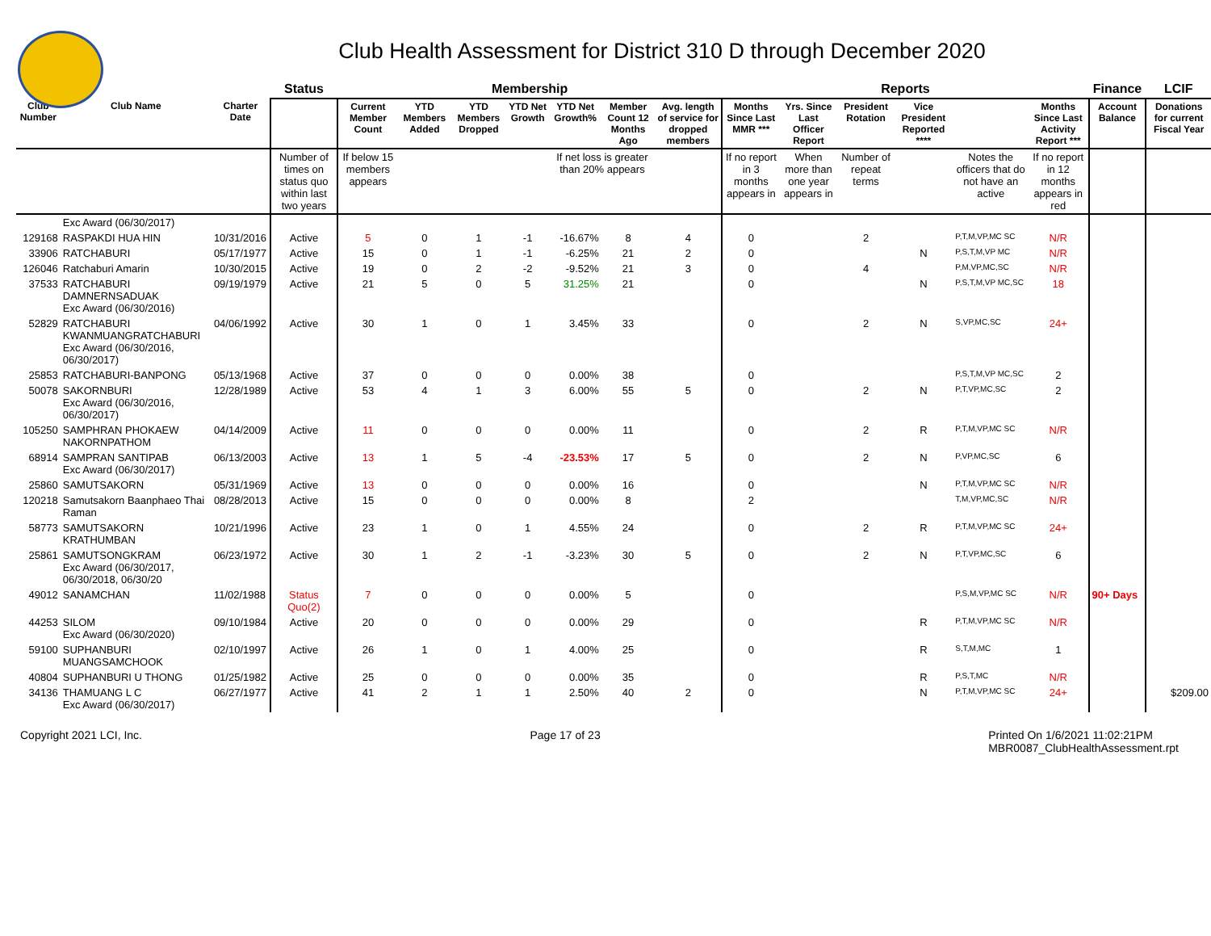Club Health Assessment for District 310 D through December 2020
| | | | Status | Membership | | | | | | | Reports | | | | | | Finance | LCIF |
| --- | --- | --- | --- | --- | --- | --- | --- | --- | --- | --- | --- | --- | --- | --- | --- | --- | --- | --- |
| Club Number | Club Name | Charter Date | | Current Member Count | YTD Members Added | YTD Members Dropped | YTD Net Growth | YTD Net Growth% | Member Count 12 Months Ago | Avg. length of service for dropped members | Months Since Last MMR *** | Yrs. Since Last Officer Report | President Rotation | Vice President Reported **** | | Months Since Last Activity Report *** | Account Balance | Donations for current Fiscal Year |
| | | | Number of times on status quo within last two years | If below 15 members appears | | | | If net loss is greater than 20% appears | | | If no report in 3 months appears in | When more than one year appears in | Number of repeat terms | | Notes the officers that do not have an active | If no report in 12 months appears in red | | |
| | Exc Award (06/30/2017) | | | | | | | | | | | | | | | | | |
| 129168 | RASPAKDI HUA HIN | 10/31/2016 | Active | 5 | 0 | 1 | -1 | -16.67% | 8 | 4 | 0 | | 2 | | P,T,M,VP,MC SC | N/R | | |
| 33906 | RATCHABURI | 05/17/1977 | Active | 15 | 0 | 1 | -1 | -6.25% | 21 | 2 | 0 | | | N | P,S,T,M,VP MC | N/R | | |
| 126046 | Ratchaburi Amarin | 10/30/2015 | Active | 19 | 0 | 2 | -2 | -9.52% | 21 | 3 | 0 | | 4 | | P,M,VP,MC,SC | N/R | | |
| 37533 | RATCHABURI DAMNERNSADUAK Exc Award (06/30/2016) | 09/19/1979 | Active | 21 | 5 | 0 | 5 | 31.25% | 21 | | 0 | | | N | P,S,T,M,VP MC,SC | 18 | | |
| 52829 | RATCHABURI KWANMUANGRATCHABURI Exc Award (06/30/2016, 06/30/2017) | 04/06/1992 | Active | 30 | 1 | 0 | 1 | 3.45% | 33 | | 0 | | 2 | N | S,VP,MC,SC | 24+ | | |
| 25853 | RATCHABURI-BANPONG | 05/13/1968 | Active | 37 | 0 | 0 | 0 | 0.00% | 38 | | 0 | | | | P,S,T,M,VP MC,SC | 2 | | |
| 50078 | SAKORNBURI Exc Award (06/30/2016, 06/30/2017) | 12/28/1989 | Active | 53 | 4 | 1 | 3 | 6.00% | 55 | 5 | 0 | | 2 | N | P,T,VP,MC,SC | 2 | | |
| 105250 | SAMPHRAN PHOKAEW NAKORNPATHOM | 04/14/2009 | Active | 11 | 0 | 0 | 0 | 0.00% | 11 | | 0 | | 2 | R | P,T,M,VP,MC SC | N/R | | |
| 68914 | SAMPRAN SANTIPAB Exc Award (06/30/2017) | 06/13/2003 | Active | 13 | 1 | 5 | -4 | -23.53% | 17 | 5 | 0 | | 2 | N | P,VP,MC,SC | 6 | | |
| 25860 | SAMUTSAKORN | 05/31/1969 | Active | 13 | 0 | 0 | 0 | 0.00% | 16 | | 0 | | | N | P,T,M,VP,MC SC | N/R | | |
| 120218 | Samutsakorn Baanphaeo Thai Raman | 08/28/2013 | Active | 15 | 0 | 0 | 0 | 0.00% | 8 | | 2 | | | | T,M,VP,MC,SC | N/R | | |
| 58773 | SAMUTSAKORN KRATHUMBAN | 10/21/1996 | Active | 23 | 1 | 0 | 1 | 4.55% | 24 | | 0 | | 2 | R | P,T,M,VP,MC SC | 24+ | | |
| 25861 | SAMUTSONGKRAM Exc Award (06/30/2017, 06/30/2018, 06/30/20 | 06/23/1972 | Active | 30 | 1 | 2 | -1 | -3.23% | 30 | 5 | 0 | | 2 | N | P,T,VP,MC,SC | 6 | | |
| 49012 | SANAMCHAN | 11/02/1988 | Status Quo(2) | 7 | 0 | 0 | 0 | 0.00% | 5 | | 0 | | | | P,S,M,VP,MC SC | N/R | 90+ Days | |
| 44253 | SILOM Exc Award (06/30/2020) | 09/10/1984 | Active | 20 | 0 | 0 | 0 | 0.00% | 29 | | 0 | | | R | P,T,M,VP,MC SC | N/R | | |
| 59100 | SUPHANBURI MUANGSAMCHOOK | 02/10/1997 | Active | 26 | 1 | 0 | 1 | 4.00% | 25 | | 0 | | | R | S,T,M,MC | 1 | | |
| 40804 | SUPHANBURI U THONG | 01/25/1982 | Active | 25 | 0 | 0 | 0 | 0.00% | 35 | | 0 | | | R | P,S,T,MC | N/R | | |
| 34136 | THAMUANG L C Exc Award (06/30/2017) | 06/27/1977 | Active | 41 | 2 | 1 | 1 | 2.50% | 40 | 2 | 0 | | | N | P,T,M,VP,MC SC | 24+ | | $209.00 |
Copyright 2021 LCI, Inc. Page 17 of 23 Printed On 1/6/2021 11:02:21PM
MBR0087_ClubHealthAssessment.rpt